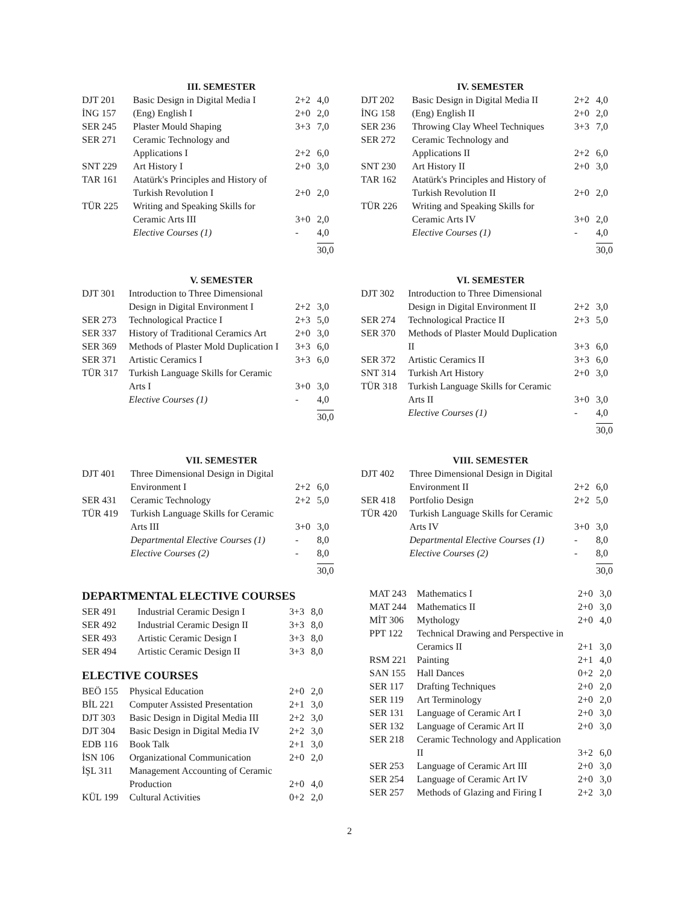III. SEMESTER
| DJT 201 | Basic Design in Digital Media I | 2+2 | 4,0 |
| İNG 157 | (Eng) English I | 2+0 | 2,0 |
| SER 245 | Plaster Mould Shaping | 3+3 | 7,0 |
| SER 271 | Ceramic Technology and Applications I | 2+2 | 6,0 |
| SNT 229 | Art History I | 2+0 | 3,0 |
| TAR 161 | Atatürk's Principles and History of Turkish Revolution I | 2+0 | 2,0 |
| TÜR 225 | Writing and Speaking Skills for Ceramic Arts III | 3+0 | 2,0 |
| | Elective Courses (1) | - | 4,0 |
| | | | 30,0 |
IV. SEMESTER
| DJT 202 | Basic Design in Digital Media II | 2+2 | 4,0 |
| İNG 158 | (Eng) English II | 2+0 | 2,0 |
| SER 236 | Throwing Clay Wheel Techniques | 3+3 | 7,0 |
| SER 272 | Ceramic Technology and Applications II | 2+2 | 6,0 |
| SNT 230 | Art History II | 2+0 | 3,0 |
| TAR 162 | Atatürk's Principles and History of Turkish Revolution II | 2+0 | 2,0 |
| TÜR 226 | Writing and Speaking Skills for Ceramic Arts IV | 3+0 | 2,0 |
| | Elective Courses (1) | - | 4,0 |
| | | | 30,0 |
V. SEMESTER
| DJT 301 | Introduction to Three Dimensional Design in Digital Environment I | 2+2 | 3,0 |
| SER 273 | Technological Practice I | 2+3 | 5,0 |
| SER 337 | History of Traditional Ceramics Art | 2+0 | 3,0 |
| SER 369 | Methods of Plaster Mold Duplication I | 3+3 | 6,0 |
| SER 371 | Artistic Ceramics I | 3+3 | 6,0 |
| TÜR 317 | Turkish Language Skills for Ceramic Arts I | 3+0 | 3,0 |
| | Elective Courses (1) | - | 4,0 |
| | | | 30,0 |
VI. SEMESTER
| DJT 302 | Introduction to Three Dimensional Design in Digital Environment II | 2+2 | 3,0 |
| SER 274 | Technological Practice II | 2+3 | 5,0 |
| SER 370 | Methods of Plaster Mould Duplication II | 3+3 | 6,0 |
| SER 372 | Artistic Ceramics II | 3+3 | 6,0 |
| SNT 314 | Turkish Art History | 2+0 | 3,0 |
| TÜR 318 | Turkish Language Skills for Ceramic Arts II | 3+0 | 3,0 |
| | Elective Courses (1) | - | 4,0 |
| | | | 30,0 |
VII. SEMESTER
| DJT 401 | Three Dimensional Design in Digital Environment I | 2+2 | 6,0 |
| SER 431 | Ceramic Technology | 2+2 | 5,0 |
| TÜR 419 | Turkish Language Skills for Ceramic Arts III | 3+0 | 3,0 |
| | Departmental Elective Courses (1) | - | 8,0 |
| | Elective Courses (2) | - | 8,0 |
| | | | 30,0 |
DEPARTMENTAL ELECTIVE COURSES
| SER 491 | Industrial Ceramic Design I | 3+3 | 8,0 |
| SER 492 | Industrial Ceramic Design II | 3+3 | 8,0 |
| SER 493 | Artistic Ceramic Design I | 3+3 | 8,0 |
| SER 494 | Artistic Ceramic Design II | 3+3 | 8,0 |
ELECTIVE COURSES
| BEÖ 155 | Physical Education | 2+0 | 2,0 |
| BİL 221 | Computer Assisted Presentation | 2+1 | 3,0 |
| DJT 303 | Basic Design in Digital Media III | 2+2 | 3,0 |
| DJT 304 | Basic Design in Digital Media IV | 2+2 | 3,0 |
| EDB 116 | Book Talk | 2+1 | 3,0 |
| İSN 106 | Organizational Communication | 2+0 | 2,0 |
| İŞL 311 | Management Accounting of Ceramic Production | 2+0 | 4,0 |
| KÜL 199 | Cultural Activities | 0+2 | 2,0 |
VIII. SEMESTER
| DJT 402 | Three Dimensional Design in Digital Environment II | 2+2 | 6,0 |
| SER 418 | Portfolio Design | 2+2 | 5,0 |
| TÜR 420 | Turkish Language Skills for Ceramic Arts IV | 3+0 | 3,0 |
| | Departmental Elective Courses (1) | - | 8,0 |
| | Elective Courses (2) | - | 8,0 |
| | | | 30,0 |
| MAT 243 | Mathematics I | 2+0 | 3,0 |
| MAT 244 | Mathematics II | 2+0 | 3,0 |
| MİT 306 | Mythology | 2+0 | 4,0 |
| PPT 122 | Technical Drawing and Perspective in Ceramics II | 2+1 | 3,0 |
| RSM 221 | Painting | 2+1 | 4,0 |
| SAN 155 | Hall Dances | 0+2 | 2,0 |
| SER 117 | Drafting Techniques | 2+0 | 2,0 |
| SER 119 | Art Terminology | 2+0 | 2,0 |
| SER 131 | Language of Ceramic Art I | 2+0 | 3,0 |
| SER 132 | Language of Ceramic Art II | 2+0 | 3,0 |
| SER 218 | Ceramic Technology and Application II | 3+2 | 6,0 |
| SER 253 | Language of Ceramic Art III | 2+0 | 3,0 |
| SER 254 | Language of Ceramic Art IV | 2+0 | 3,0 |
| SER 257 | Methods of Glazing and Firing I | 2+2 | 3,0 |
2